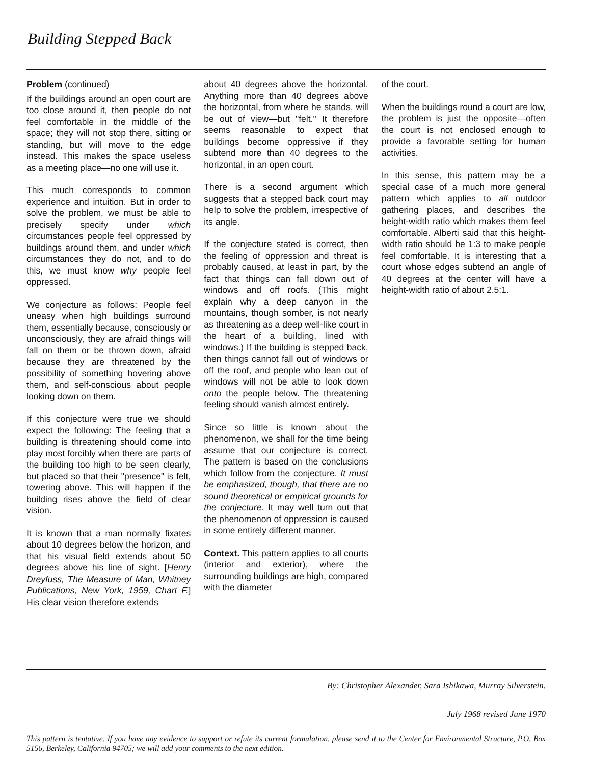Building Stepped Back
Problem (continued)
If the buildings around an open court are too close around it, then people do not feel comfortable in the middle of the space; they will not stop there, sitting or standing, but will move to the edge instead. This makes the space useless as a meeting place—no one will use it.
This much corresponds to common experience and intuition. But in order to solve the problem, we must be able to precisely specify under which circumstances people feel oppressed by buildings around them, and under which circumstances they do not, and to do this, we must know why people feel oppressed.
We conjecture as follows: People feel uneasy when high buildings surround them, essentially because, consciously or unconsciously, they are afraid things will fall on them or be thrown down, afraid because they are threatened by the possibility of something hovering above them, and self-conscious about people looking down on them.
If this conjecture were true we should expect the following: The feeling that a building is threatening should come into play most forcibly when there are parts of the building too high to be seen clearly, but placed so that their "presence" is felt, towering above. This will happen if the building rises above the field of clear vision.
It is known that a man normally fixates about 10 degrees below the horizon, and that his visual field extends about 50 degrees above his line of sight. [Henry Dreyfuss, The Measure of Man, Whitney Publications, New York, 1959, Chart F.] His clear vision therefore extends
about 40 degrees above the horizontal. Anything more than 40 degrees above the horizontal, from where he stands, will be out of view—but "felt." It therefore seems reasonable to expect that buildings become oppressive if they subtend more than 40 degrees to the horizontal, in an open court.
There is a second argument which suggests that a stepped back court may help to solve the problem, irrespective of its angle.
If the conjecture stated is correct, then the feeling of oppression and threat is probably caused, at least in part, by the fact that things can fall down out of windows and off roofs. (This might explain why a deep canyon in the mountains, though somber, is not nearly as threatening as a deep well-like court in the heart of a building, lined with windows.) If the building is stepped back, then things cannot fall out of windows or off the roof, and people who lean out of windows will not be able to look down onto the people below. The threatening feeling should vanish almost entirely.
Since so little is known about the phenomenon, we shall for the time being assume that our conjecture is correct. The pattern is based on the conclusions which follow from the conjecture. It must be emphasized, though, that there are no sound theoretical or empirical grounds for the conjecture. It may well turn out that the phenomenon of oppression is caused in some entirely different manner.
Context. This pattern applies to all courts (interior and exterior), where the surrounding buildings are high, compared with the diameter
of the court.
When the buildings round a court are low, the problem is just the opposite—often the court is not enclosed enough to provide a favorable setting for human activities.
In this sense, this pattern may be a special case of a much more general pattern which applies to all outdoor gathering places, and describes the height-width ratio which makes them feel comfortable. Alberti said that this height-width ratio should be 1:3 to make people feel comfortable. It is interesting that a court whose edges subtend an angle of 40 degrees at the center will have a height-width ratio of about 2.5:1.
By: Christopher Alexander, Sara Ishikawa, Murray Silverstein.
July 1968 revised June 1970
This pattern is tentative. If you have any evidence to support or refute its current formulation, please send it to the Center for Environmental Structure, P.O. Box 5156, Berkeley, California 94705; we will add your comments to the next edition.